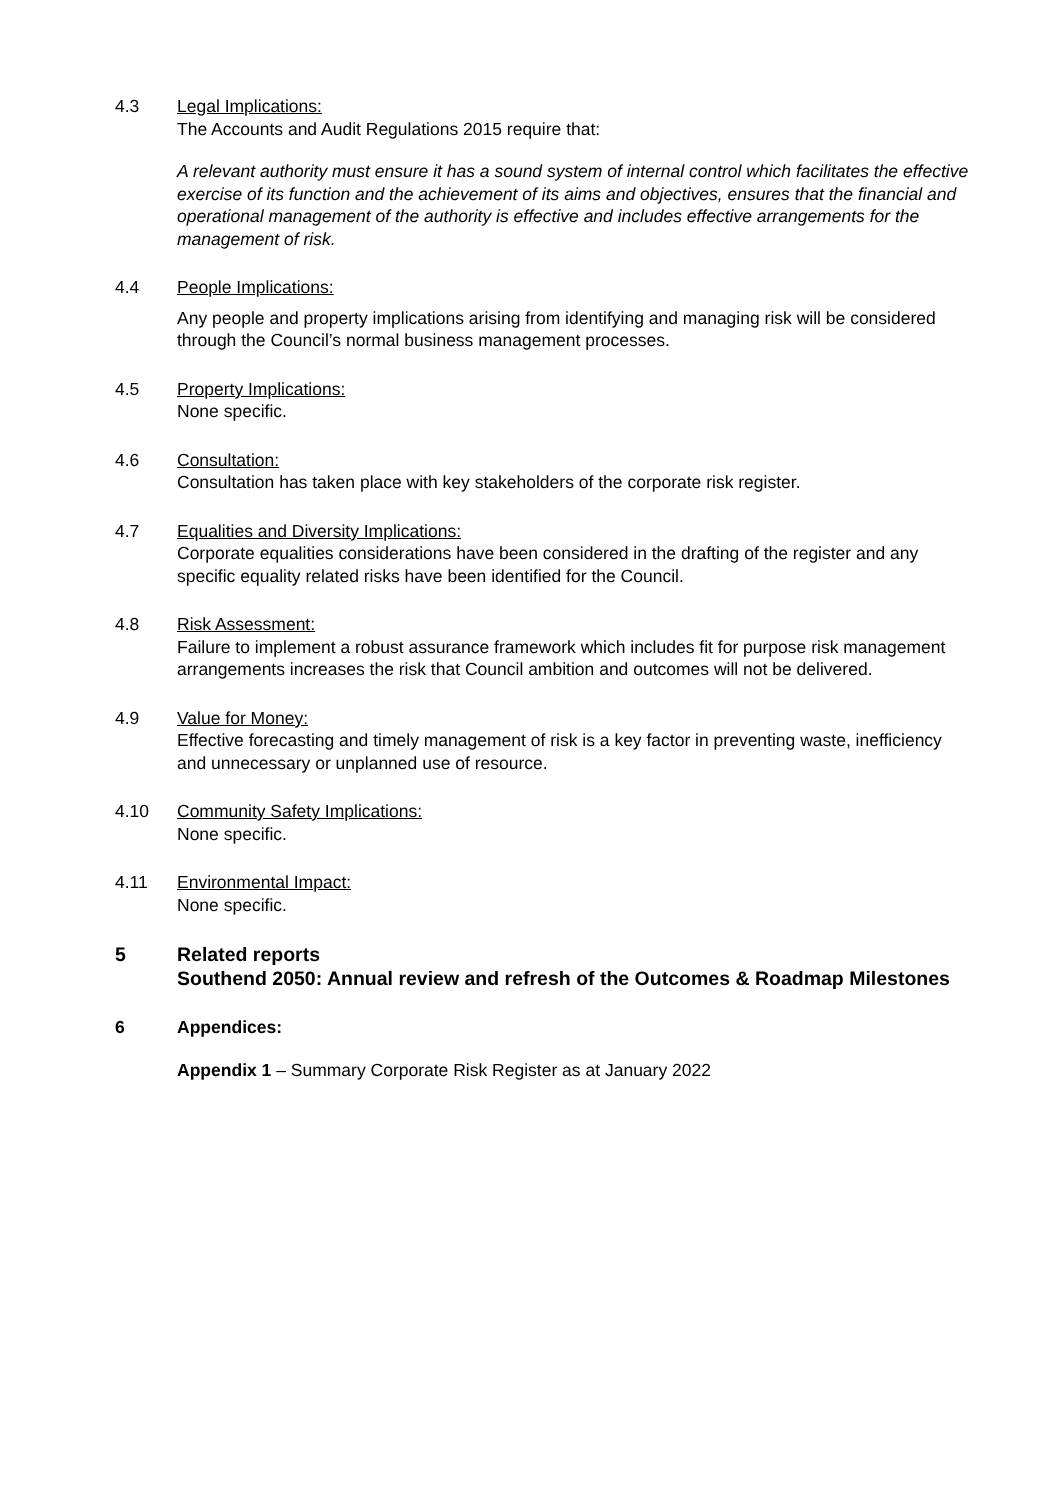4.3 Legal Implications:
The Accounts and Audit Regulations 2015 require that:
A relevant authority must ensure it has a sound system of internal control which facilitates the effective exercise of its function and the achievement of its aims and objectives, ensures that the financial and operational management of the authority is effective and includes effective arrangements for the management of risk.
4.4 People Implications:
Any people and property implications arising from identifying and managing risk will be considered through the Council’s normal business management processes.
4.5 Property Implications:
None specific.
4.6 Consultation:
Consultation has taken place with key stakeholders of the corporate risk register.
4.7 Equalities and Diversity Implications:
Corporate equalities considerations have been considered in the drafting of the register and any specific equality related risks have been identified for the Council.
4.8 Risk Assessment:
Failure to implement a robust assurance framework which includes fit for purpose risk management arrangements increases the risk that Council ambition and outcomes will not be delivered.
4.9 Value for Money:
Effective forecasting and timely management of risk is a key factor in preventing waste, inefficiency and unnecessary or unplanned use of resource.
4.10 Community Safety Implications:
None specific.
4.11 Environmental Impact:
None specific.
5 Related reports
Southend 2050: Annual review and refresh of the Outcomes & Roadmap Milestones
6 Appendices:
Appendix 1 – Summary Corporate Risk Register as at January 2022